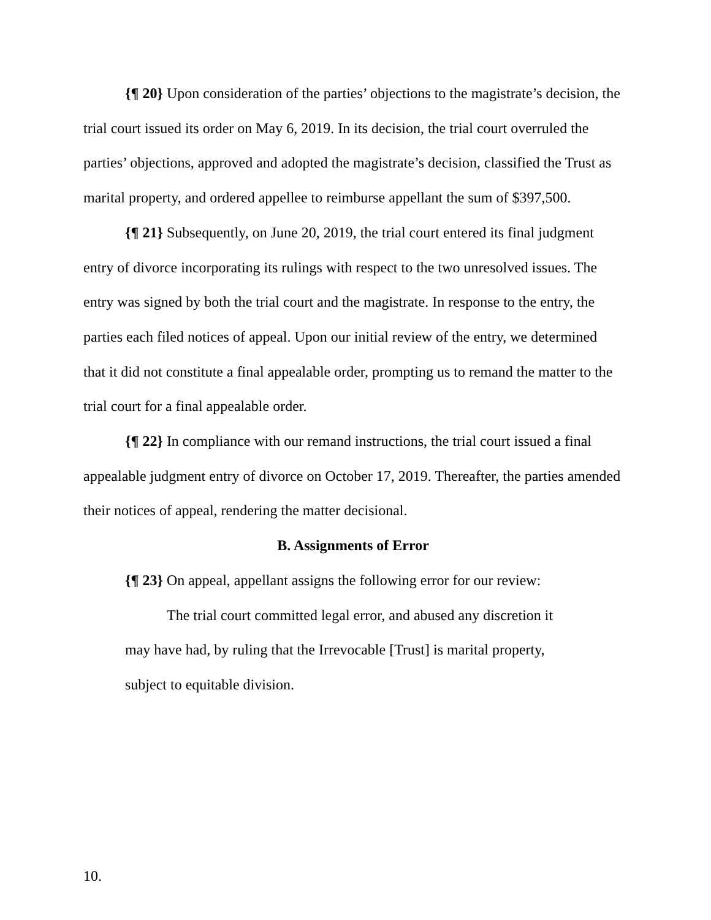{¶ 20} Upon consideration of the parties’ objections to the magistrate’s decision, the trial court issued its order on May 6, 2019. In its decision, the trial court overruled the parties’ objections, approved and adopted the magistrate’s decision, classified the Trust as marital property, and ordered appellee to reimburse appellant the sum of $397,500.
{¶ 21} Subsequently, on June 20, 2019, the trial court entered its final judgment entry of divorce incorporating its rulings with respect to the two unresolved issues. The entry was signed by both the trial court and the magistrate. In response to the entry, the parties each filed notices of appeal. Upon our initial review of the entry, we determined that it did not constitute a final appealable order, prompting us to remand the matter to the trial court for a final appealable order.
{¶ 22} In compliance with our remand instructions, the trial court issued a final appealable judgment entry of divorce on October 17, 2019. Thereafter, the parties amended their notices of appeal, rendering the matter decisional.
B. Assignments of Error
{¶ 23} On appeal, appellant assigns the following error for our review:
The trial court committed legal error, and abused any discretion it may have had, by ruling that the Irrevocable [Trust] is marital property, subject to equitable division.
10.